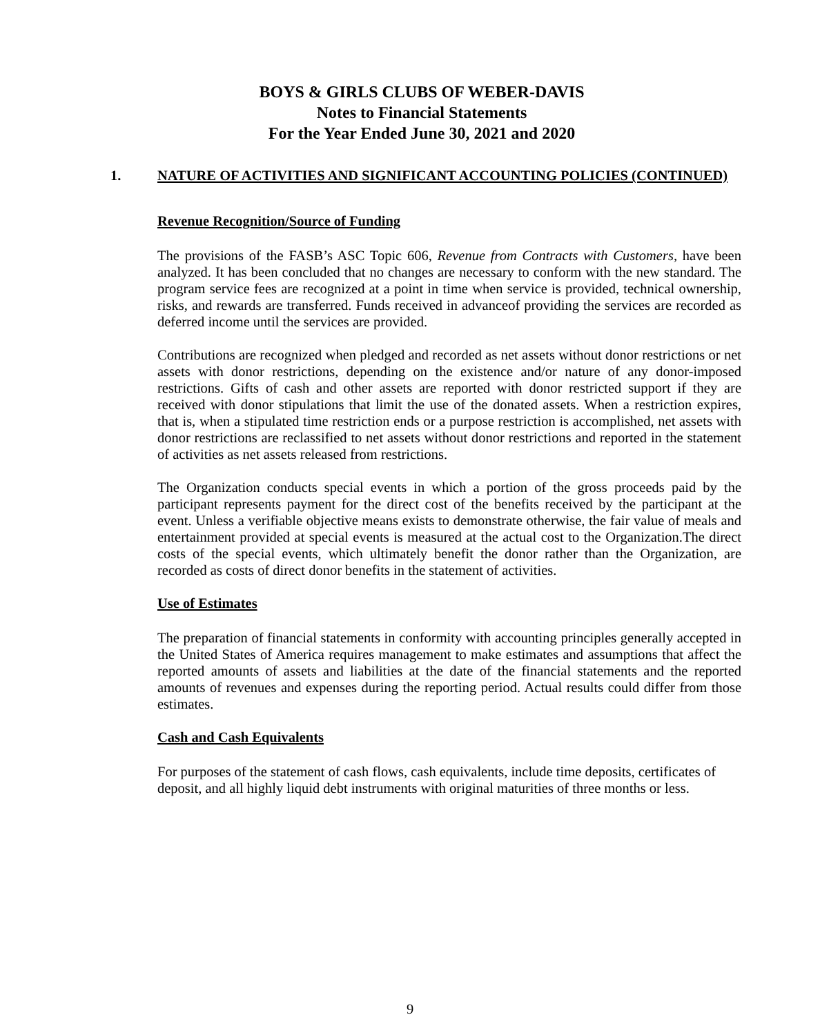BOYS & GIRLS CLUBS OF WEBER-DAVIS
Notes to Financial Statements
For the Year Ended June 30, 2021 and 2020
1. NATURE OF ACTIVITIES AND SIGNIFICANT ACCOUNTING POLICIES (CONTINUED)
Revenue Recognition/Source of Funding
The provisions of the FASB’s ASC Topic 606, Revenue from Contracts with Customers, have been analyzed. It has been concluded that no changes are necessary to conform with the new standard. The program service fees are recognized at a point in time when service is provided, technical ownership, risks, and rewards are transferred. Funds received in advanceof providing the services are recorded as deferred income until the services are provided.
Contributions are recognized when pledged and recorded as net assets without donor restrictions or net assets with donor restrictions, depending on the existence and/or nature of any donor-imposed restrictions. Gifts of cash and other assets are reported with donor restricted support if they are received with donor stipulations that limit the use of the donated assets. When a restriction expires, that is, when a stipulated time restriction ends or a purpose restriction is accomplished, net assets with donor restrictions are reclassified to net assets without donor restrictions and reported in the statement of activities as net assets released from restrictions.
The Organization conducts special events in which a portion of the gross proceeds paid by the participant represents payment for the direct cost of the benefits received by the participant at the event. Unless a verifiable objective means exists to demonstrate otherwise, the fair value of meals and entertainment provided at special events is measured at the actual cost to the Organization.The direct costs of the special events, which ultimately benefit the donor rather than the Organization, are recorded as costs of direct donor benefits in the statement of activities.
Use of Estimates
The preparation of financial statements in conformity with accounting principles generally accepted in the United States of America requires management to make estimates and assumptions that affect the reported amounts of assets and liabilities at the date of the financial statements and the reported amounts of revenues and expenses during the reporting period. Actual results could differ from those estimates.
Cash and Cash Equivalents
For purposes of the statement of cash flows, cash equivalents, include time deposits, certificates of deposit, and all highly liquid debt instruments with original maturities of three months or less.
9